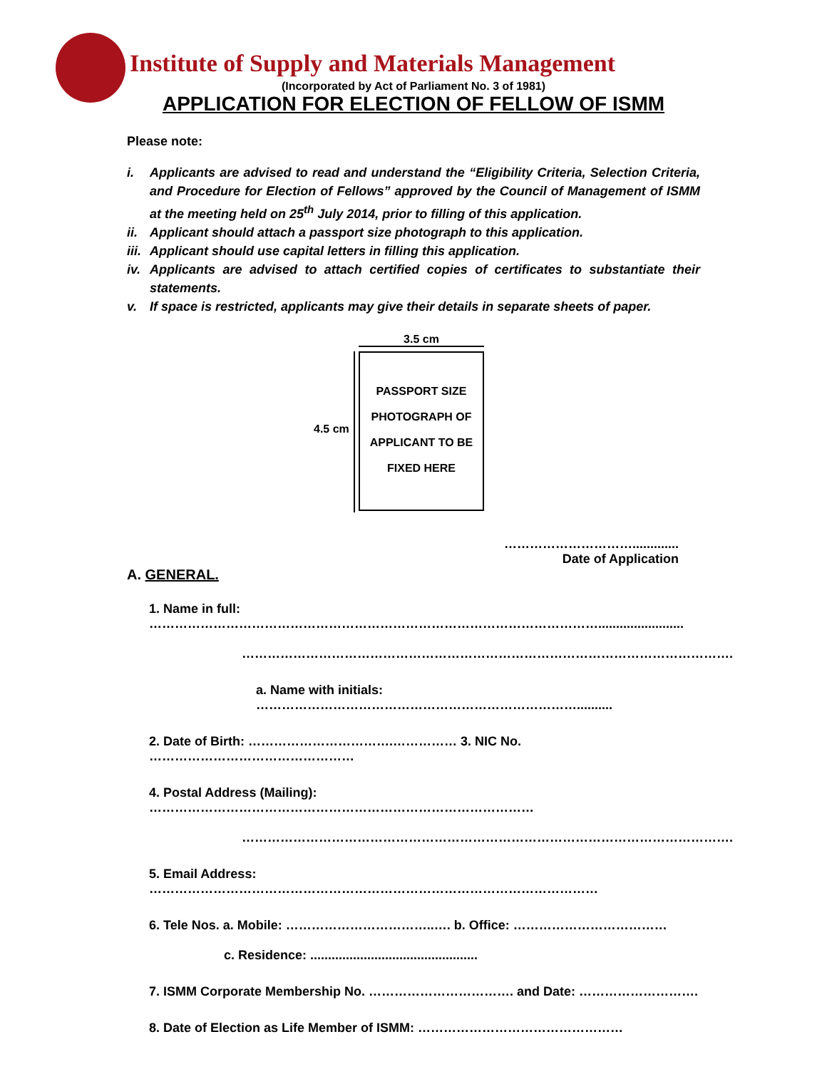Institute of Supply and Materials Management
(Incorporated by Act of Parliament No. 3 of 1981)
APPLICATION FOR ELECTION OF FELLOW OF ISMM
Please note:
i. Applicants are advised to read and understand the “Eligibility Criteria, Selection Criteria, and Procedure for Election of Fellows” approved by the Council of Management of ISMM at the meeting held on 25<sup>th</sup> July 2014, prior to filling of this application.
ii. Applicant should attach a passport size photograph to this application.
iii. Applicant should use capital letters in filling this application.
iv. Applicants are advised to attach certified copies of certificates to substantiate their statements.
v. If space is restricted, applicants may give their details in separate sheets of paper.
3.5 cm
4.5 cm
PASSPORT SIZE
PHOTOGRAPH OF
APPLICANT TO BE
FIXED HERE
………………………….............
Date of Application
A. GENERAL.
1. Name in full: ……………………………………………………………………………………………........................
…………………………………………………………………………………………………….
a. Name with initials: …………………………………………………………………..........
2. Date of Birth: …………………………….…………… 3. NIC No. …………………………………………
4. Postal Address (Mailing): ………………………………………………………………………………
…………………………………………………………………………………………………….
5. Email Address: ……………………………………………………………………………………………
6. Tele Nos. a. Mobile: ……………………………..…. b. Office: ………………………………
c. Residence: ...............................................
7. ISMM Corporate Membership No. ……………………………. and Date: ……………………….
8. Date of Election as Life Member of ISMM: …………………………………………